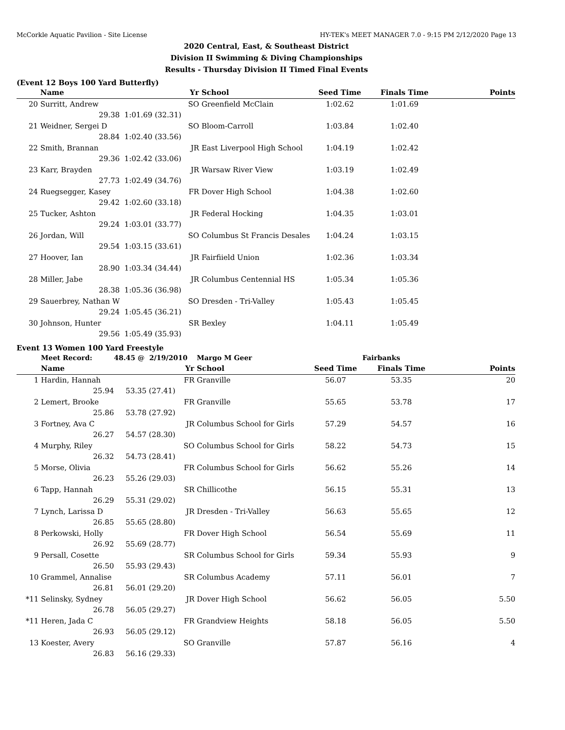McCorkle Aquatic Pavilion - Site License HY-TEK's MEET MANAGER 7.0 - 9:15 PM 2/12/2020 Page 13
2020 Central, East, & Southeast District
Division II Swimming & Diving Championships
Results - Thursday Division II Timed Final Events
(Event 12 Boys 100 Yard Butterfly)
| | Name | Yr | School | Seed Time | Finals Time | Points |
| --- | --- | --- | --- | --- | --- | --- |
| 20 | Surritt, Andrew | SO | Greenfield McClain | 1:02.62 | 1:01.69 | |
| | 29.38 | 1:01.69 (32.31) | | | | |
| 21 | Weidner, Sergei D | SO | Bloom-Carroll | 1:03.84 | 1:02.40 | |
| | 28.84 | 1:02.40 (33.56) | | | | |
| 22 | Smith, Brannan | JR | East Liverpool High School | 1:04.19 | 1:02.42 | |
| | 29.36 | 1:02.42 (33.06) | | | | |
| 23 | Karr, Brayden | JR | Warsaw River View | 1:03.19 | 1:02.49 | |
| | 27.73 | 1:02.49 (34.76) | | | | |
| 24 | Ruegsegger, Kasey | FR | Dover High School | 1:04.38 | 1:02.60 | |
| | 29.42 | 1:02.60 (33.18) | | | | |
| 25 | Tucker, Ashton | JR | Federal Hocking | 1:04.35 | 1:03.01 | |
| | 29.24 | 1:03.01 (33.77) | | | | |
| 26 | Jordan, Will | SO | Columbus St Francis Desales | 1:04.24 | 1:03.15 | |
| | 29.54 | 1:03.15 (33.61) | | | | |
| 27 | Hoover, Ian | JR | Fairfiield Union | 1:02.36 | 1:03.34 | |
| | 28.90 | 1:03.34 (34.44) | | | | |
| 28 | Miller, Jabe | JR | Columbus Centennial HS | 1:05.34 | 1:05.36 | |
| | 28.38 | 1:05.36 (36.98) | | | | |
| 29 | Sauerbrey, Nathan W | SO | Dresden - Tri-Valley | 1:05.43 | 1:05.45 | |
| | 29.24 | 1:05.45 (36.21) | | | | |
| 30 | Johnson, Hunter | SR | Bexley | 1:04.11 | 1:05.49 | |
| | 29.56 | 1:05.49 (35.93) | | | | |
Event 13 Women 100 Yard Freestyle
| | Meet Record: | 48.45 @ 2/19/2010 | Margo M Geer | | Fairbanks | |
| | Name | Yr | School | Seed Time | Finals Time | Points |
| 1 | Hardin, Hannah | FR | Granville | 56.07 | 53.35 | 20 |
| | 25.94 | 53.35 (27.41) | | | | |
| 2 | Lemert, Brooke | FR | Granville | 55.65 | 53.78 | 17 |
| | 25.86 | 53.78 (27.92) | | | | |
| 3 | Fortney, Ava C | JR | Columbus School for Girls | 57.29 | 54.57 | 16 |
| | 26.27 | 54.57 (28.30) | | | | |
| 4 | Murphy, Riley | SO | Columbus School for Girls | 58.22 | 54.73 | 15 |
| | 26.32 | 54.73 (28.41) | | | | |
| 5 | Morse, Olivia | FR | Columbus School for Girls | 56.62 | 55.26 | 14 |
| | 26.23 | 55.26 (29.03) | | | | |
| 6 | Tapp, Hannah | SR | Chillicothe | 56.15 | 55.31 | 13 |
| | 26.29 | 55.31 (29.02) | | | | |
| 7 | Lynch, Larissa D | JR | Dresden - Tri-Valley | 56.63 | 55.65 | 12 |
| | 26.85 | 55.65 (28.80) | | | | |
| 8 | Perkowski, Holly | FR | Dover High School | 56.54 | 55.69 | 11 |
| | 26.92 | 55.69 (28.77) | | | | |
| 9 | Persall, Cosette | SR | Columbus School for Girls | 59.34 | 55.93 | 9 |
| | 26.50 | 55.93 (29.43) | | | | |
| 10 | Grammel, Annalise | SR | Columbus Academy | 57.11 | 56.01 | 7 |
| | 26.81 | 56.01 (29.20) | | | | |
| *11 | Selinsky, Sydney | JR | Dover High School | 56.62 | 56.05 | 5.50 |
| | 26.78 | 56.05 (29.27) | | | | |
| *11 | Heren, Jada C | FR | Grandview Heights | 58.18 | 56.05 | 5.50 |
| | 26.93 | 56.05 (29.12) | | | | |
| 13 | Koester, Avery | SO | Granville | 57.87 | 56.16 | 4 |
| | 26.83 | 56.16 (29.33) | | | | |